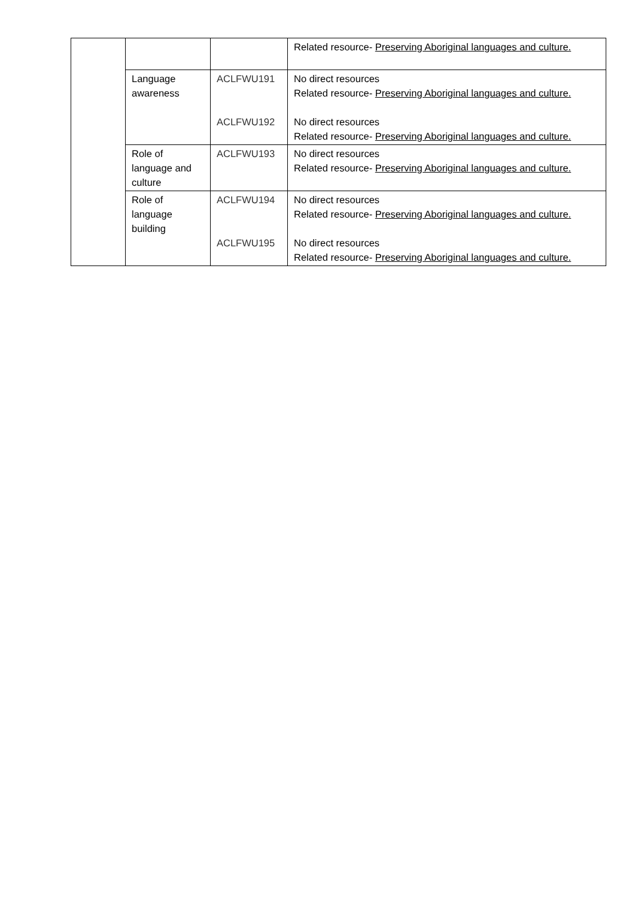| | | | Related resource- Preserving Aboriginal languages and culture. |
| | Language awareness | ACLFWU191 ACLFWU192 | No direct resources Related resource- Preserving Aboriginal languages and culture. No direct resources Related resource- Preserving Aboriginal languages and culture. |
| | Role of language and culture | ACLFWU193 | No direct resources Related resource- Preserving Aboriginal languages and culture. |
| | Role of language building | ACLFWU194 ACLFWU195 | No direct resources Related resource- Preserving Aboriginal languages and culture. No direct resources Related resource- Preserving Aboriginal languages and culture. |